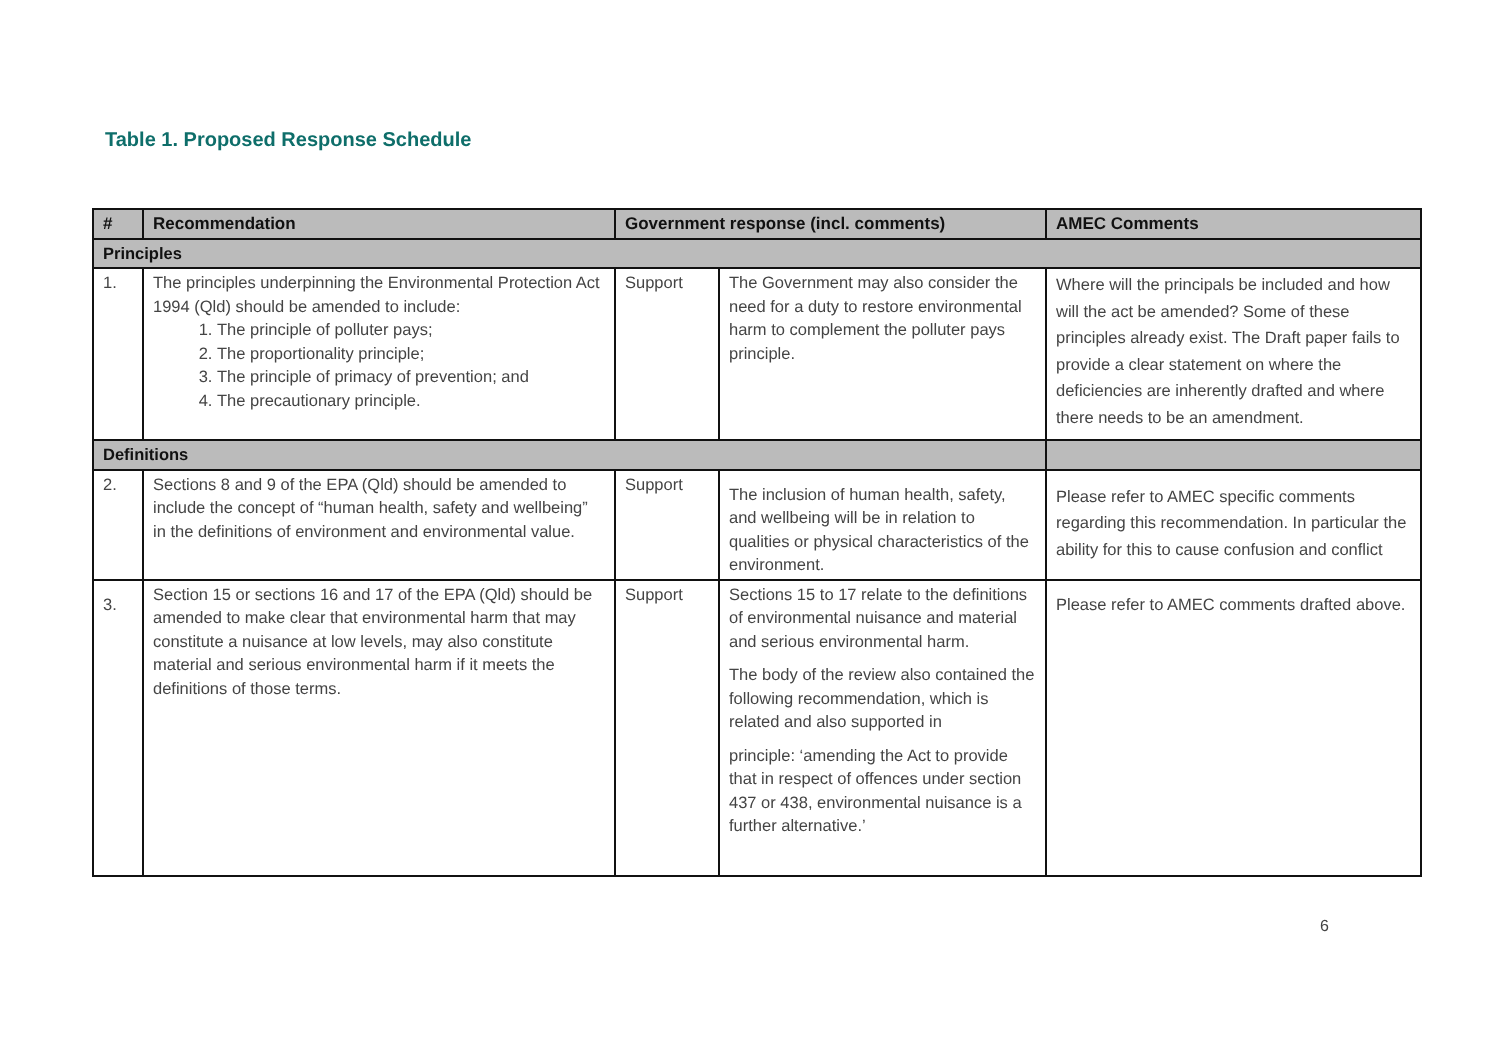Table 1. Proposed Response Schedule
| # | Recommendation | Government response (incl. comments) | | AMEC Comments |
| --- | --- | --- | --- | --- |
| Principles | | | | |
| 1. | The principles underpinning the Environmental Protection Act 1994 (Qld) should be amended to include: 1. The principle of polluter pays; 2. The proportionality principle; 3. The principle of primacy of prevention; and 4. The precautionary principle. | Support | The Government may also consider the need for a duty to restore environmental harm to complement the polluter pays principle. | Where will the principals be included and how will the act be amended? Some of these principles already exist. The Draft paper fails to provide a clear statement on where the deficiencies are inherently drafted and where there needs to be an amendment. |
| Definitions | | | | |
| 2. | Sections 8 and 9 of the EPA (Qld) should be amended to include the concept of “human health, safety and wellbeing” in the definitions of environment and environmental value. | Support | The inclusion of human health, safety, and wellbeing will be in relation to qualities or physical characteristics of the environment. | Please refer to AMEC specific comments regarding this recommendation. In particular the ability for this to cause confusion and conflict |
| 3. | Section 15 or sections 16 and 17 of the EPA (Qld) should be amended to make clear that environmental harm that may constitute a nuisance at low levels, may also constitute material and serious environmental harm if it meets the definitions of those terms. | Support | Sections 15 to 17 relate to the definitions of environmental nuisance and material and serious environmental harm. The body of the review also contained the following recommendation, which is related and also supported in principle: ‘amending the Act to provide that in respect of offences under section 437 or 438, environmental nuisance is a further alternative.’ | Please refer to AMEC comments drafted above. |
6